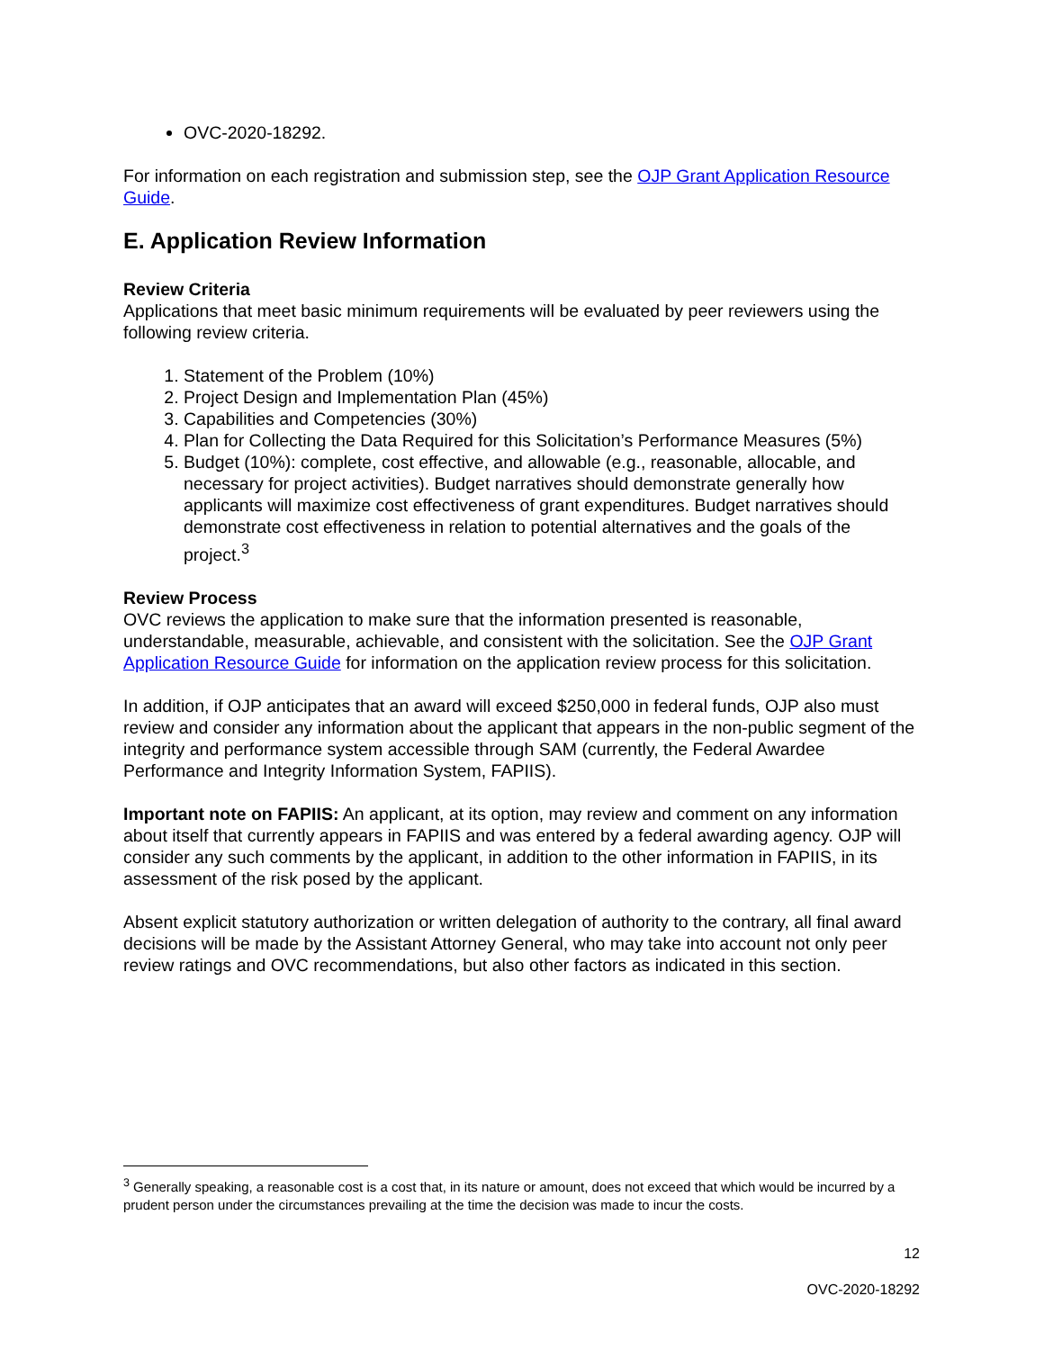OVC-2020-18292.
For information on each registration and submission step, see the OJP Grant Application Resource Guide.
E. Application Review Information
Review Criteria
Applications that meet basic minimum requirements will be evaluated by peer reviewers using the following review criteria.
1. Statement of the Problem (10%)
2. Project Design and Implementation Plan (45%)
3. Capabilities and Competencies (30%)
4. Plan for Collecting the Data Required for this Solicitation’s Performance Measures (5%)
5. Budget (10%): complete, cost effective, and allowable (e.g., reasonable, allocable, and necessary for project activities). Budget narratives should demonstrate generally how applicants will maximize cost effectiveness of grant expenditures. Budget narratives should demonstrate cost effectiveness in relation to potential alternatives and the goals of the project.<sup>3</sup>
Review Process
OVC reviews the application to make sure that the information presented is reasonable, understandable, measurable, achievable, and consistent with the solicitation. See the OJP Grant Application Resource Guide for information on the application review process for this solicitation.
In addition, if OJP anticipates that an award will exceed $250,000 in federal funds, OJP also must review and consider any information about the applicant that appears in the non-public segment of the integrity and performance system accessible through SAM (currently, the Federal Awardee Performance and Integrity Information System, FAPIIS).
Important note on FAPIIS: An applicant, at its option, may review and comment on any information about itself that currently appears in FAPIIS and was entered by a federal awarding agency. OJP will consider any such comments by the applicant, in addition to the other information in FAPIIS, in its assessment of the risk posed by the applicant.
Absent explicit statutory authorization or written delegation of authority to the contrary, all final award decisions will be made by the Assistant Attorney General, who may take into account not only peer review ratings and OVC recommendations, but also other factors as indicated in this section.
<sup>3</sup> Generally speaking, a reasonable cost is a cost that, in its nature or amount, does not exceed that which would be incurred by a prudent person under the circumstances prevailing at the time the decision was made to incur the costs.
12
OVC-2020-18292